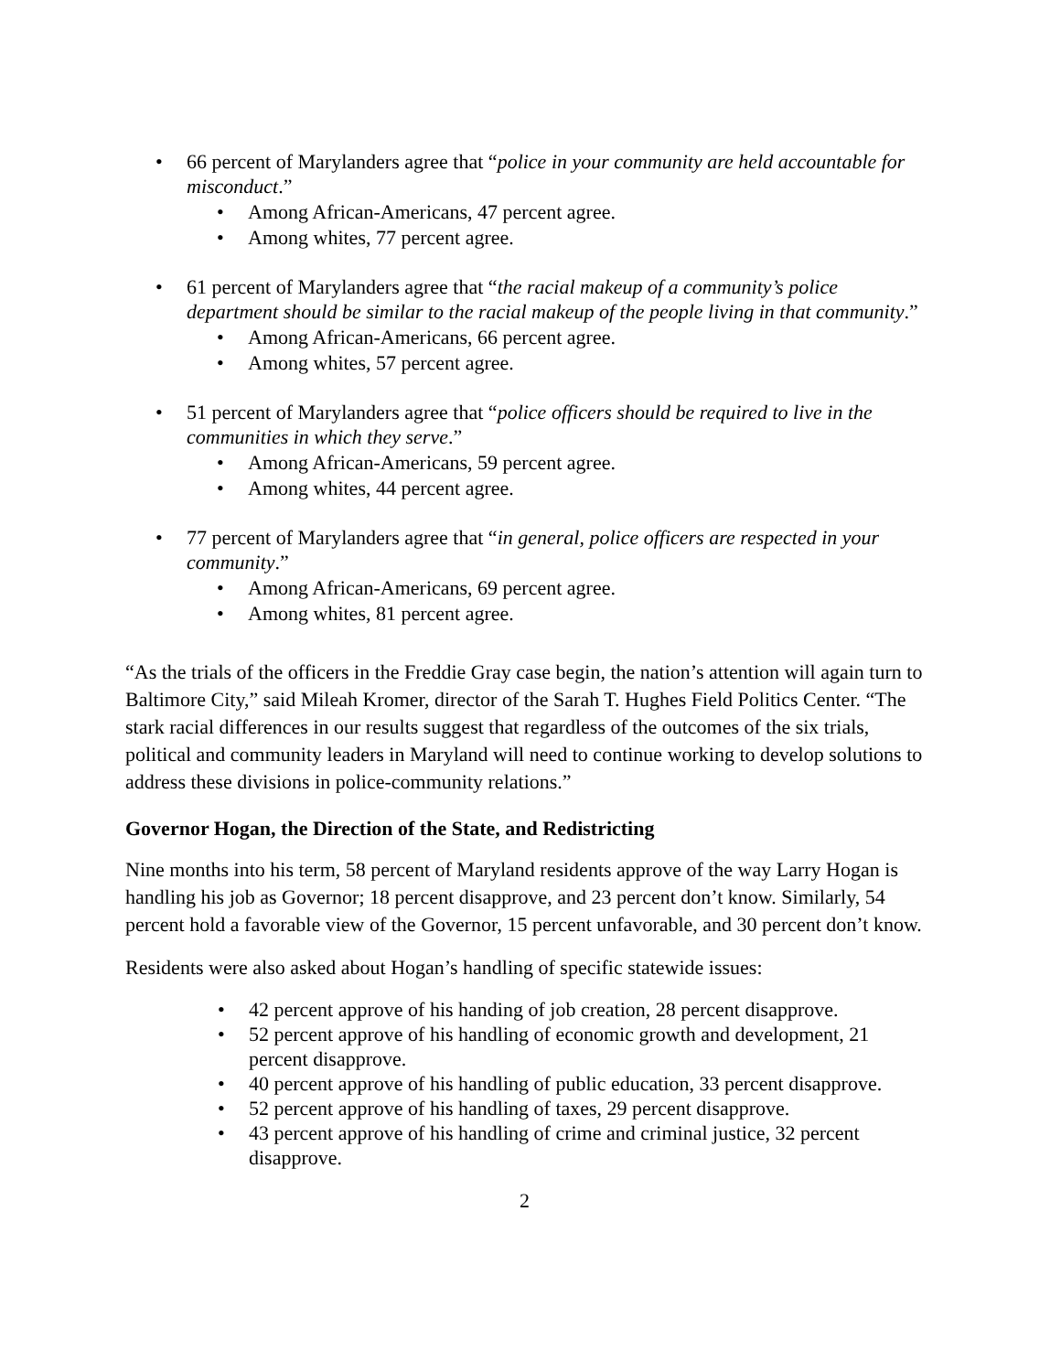• 66 percent of Marylanders agree that “police in your community are held accountable for misconduct.”
• Among African-Americans, 47 percent agree.
• Among whites, 77 percent agree.
• 61 percent of Marylanders agree that “the racial makeup of a community’s police department should be similar to the racial makeup of the people living in that community.”
• Among African-Americans, 66 percent agree.
• Among whites, 57 percent agree.
• 51 percent of Marylanders agree that “police officers should be required to live in the communities in which they serve.”
• Among African-Americans, 59 percent agree.
• Among whites, 44 percent agree.
• 77 percent of Marylanders agree that “in general, police officers are respected in your community.”
• Among African-Americans, 69 percent agree.
• Among whites, 81 percent agree.
“As the trials of the officers in the Freddie Gray case begin, the nation’s attention will again turn to Baltimore City,” said Mileah Kromer, director of the Sarah T. Hughes Field Politics Center. “The stark racial differences in our results suggest that regardless of the outcomes of the six trials, political and community leaders in Maryland will need to continue working to develop solutions to address these divisions in police-community relations.”
Governor Hogan, the Direction of the State, and Redistricting
Nine months into his term, 58 percent of Maryland residents approve of the way Larry Hogan is handling his job as Governor; 18 percent disapprove, and 23 percent don’t know. Similarly, 54 percent hold a favorable view of the Governor, 15 percent unfavorable, and 30 percent don’t know.
Residents were also asked about Hogan’s handling of specific statewide issues:
• 42 percent approve of his handing of job creation, 28 percent disapprove.
• 52 percent approve of his handling of economic growth and development, 21 percent disapprove.
• 40 percent approve of his handling of public education, 33 percent disapprove.
• 52 percent approve of his handling of taxes, 29 percent disapprove.
• 43 percent approve of his handling of crime and criminal justice, 32 percent disapprove.
2